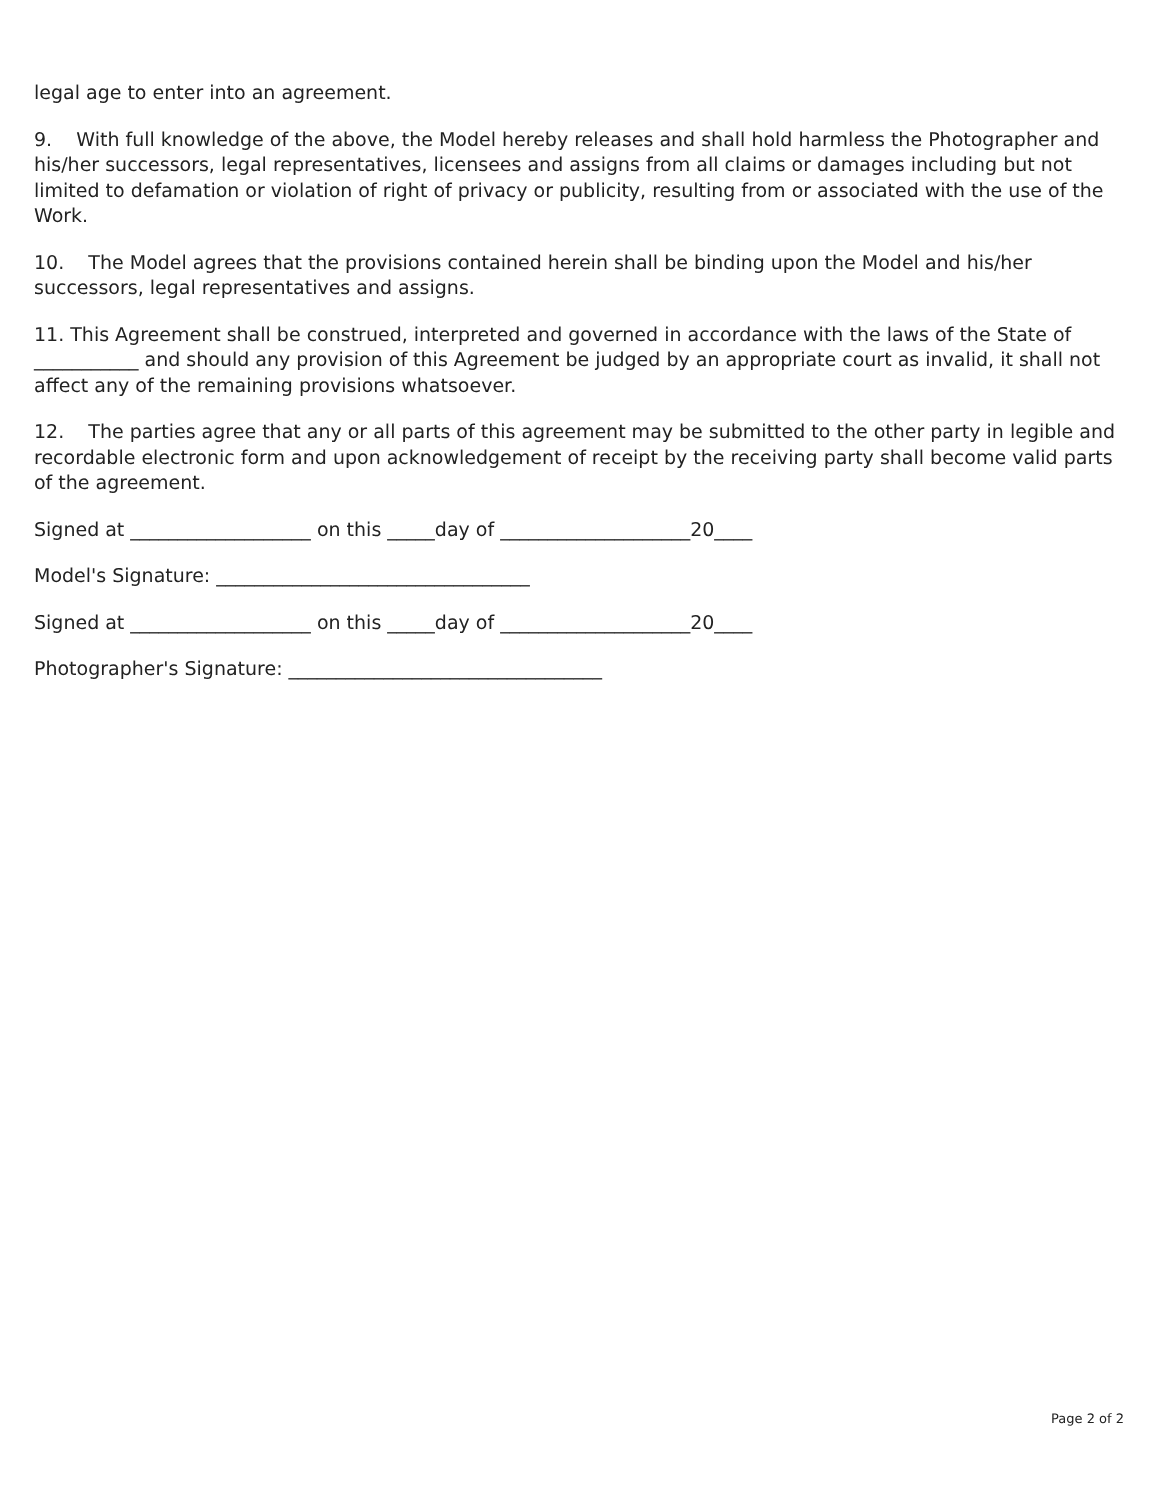legal age to enter into an agreement.
9. With full knowledge of the above, the Model hereby releases and shall hold harmless the Photographer and his/her successors, legal representatives, licensees and assigns from all claims or damages including but not limited to defamation or violation of right of privacy or publicity, resulting from or associated with the use of the Work.
10. The Model agrees that the provisions contained herein shall be binding upon the Model and his/her successors, legal representatives and assigns.
11. This Agreement shall be construed, interpreted and governed in accordance with the laws of the State of ___________ and should any provision of this Agreement be judged by an appropriate court as invalid, it shall not affect any of the remaining provisions whatsoever.
12. The parties agree that any or all parts of this agreement may be submitted to the other party in legible and recordable electronic form and upon acknowledgement of receipt by the receiving party shall become valid parts of the agreement.
Signed at ___________________ on this _____day of ____________________20____
Model's Signature: _________________________________
Signed at ___________________ on this _____day of ____________________20____
Photographer's Signature: _________________________________
Page 2 of 2